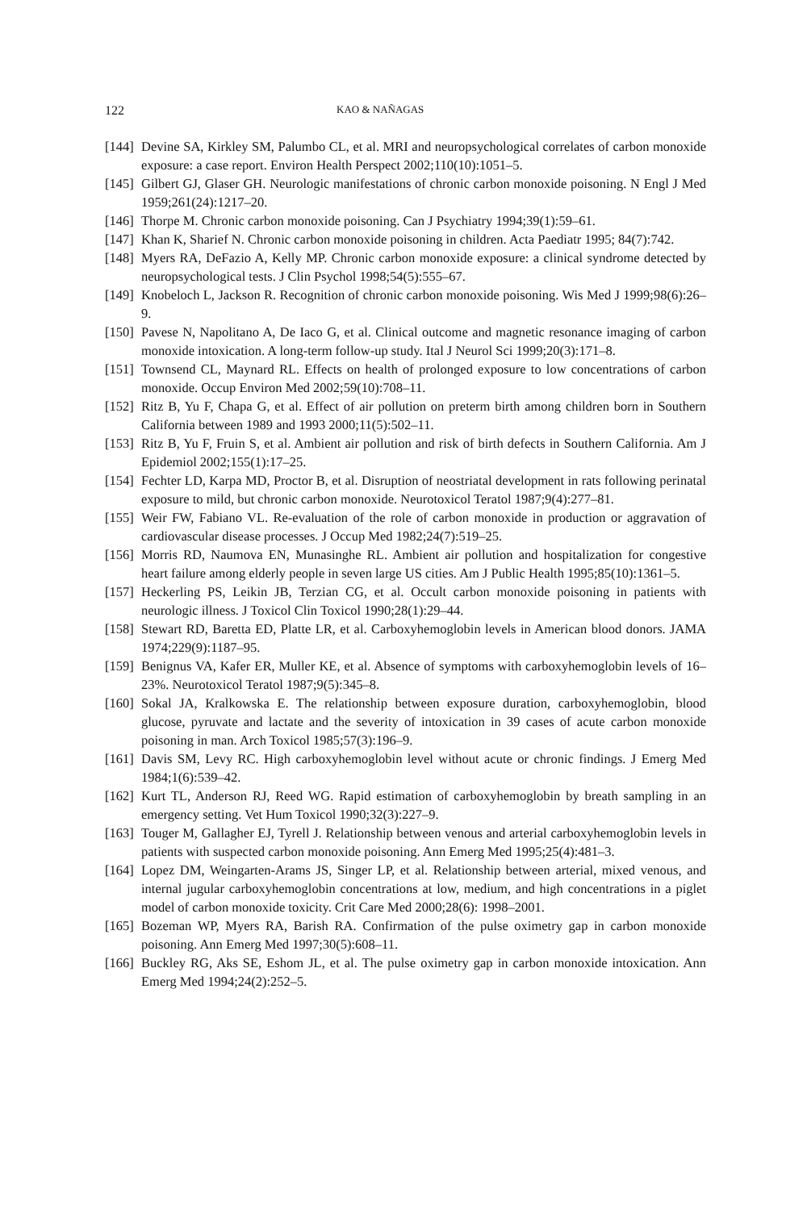122 KAO & NAÑAGAS
[144] Devine SA, Kirkley SM, Palumbo CL, et al. MRI and neuropsychological correlates of carbon monoxide exposure: a case report. Environ Health Perspect 2002;110(10):1051–5.
[145] Gilbert GJ, Glaser GH. Neurologic manifestations of chronic carbon monoxide poisoning. N Engl J Med 1959;261(24):1217–20.
[146] Thorpe M. Chronic carbon monoxide poisoning. Can J Psychiatry 1994;39(1):59–61.
[147] Khan K, Sharief N. Chronic carbon monoxide poisoning in children. Acta Paediatr 1995; 84(7):742.
[148] Myers RA, DeFazio A, Kelly MP. Chronic carbon monoxide exposure: a clinical syndrome detected by neuropsychological tests. J Clin Psychol 1998;54(5):555–67.
[149] Knobeloch L, Jackson R. Recognition of chronic carbon monoxide poisoning. Wis Med J 1999;98(6):26–9.
[150] Pavese N, Napolitano A, De Iaco G, et al. Clinical outcome and magnetic resonance imaging of carbon monoxide intoxication. A long-term follow-up study. Ital J Neurol Sci 1999;20(3):171–8.
[151] Townsend CL, Maynard RL. Effects on health of prolonged exposure to low concentrations of carbon monoxide. Occup Environ Med 2002;59(10):708–11.
[152] Ritz B, Yu F, Chapa G, et al. Effect of air pollution on preterm birth among children born in Southern California between 1989 and 1993 2000;11(5):502–11.
[153] Ritz B, Yu F, Fruin S, et al. Ambient air pollution and risk of birth defects in Southern California. Am J Epidemiol 2002;155(1):17–25.
[154] Fechter LD, Karpa MD, Proctor B, et al. Disruption of neostriatal development in rats following perinatal exposure to mild, but chronic carbon monoxide. Neurotoxicol Teratol 1987;9(4):277–81.
[155] Weir FW, Fabiano VL. Re-evaluation of the role of carbon monoxide in production or aggravation of cardiovascular disease processes. J Occup Med 1982;24(7):519–25.
[156] Morris RD, Naumova EN, Munasinghe RL. Ambient air pollution and hospitalization for congestive heart failure among elderly people in seven large US cities. Am J Public Health 1995;85(10):1361–5.
[157] Heckerling PS, Leikin JB, Terzian CG, et al. Occult carbon monoxide poisoning in patients with neurologic illness. J Toxicol Clin Toxicol 1990;28(1):29–44.
[158] Stewart RD, Baretta ED, Platte LR, et al. Carboxyhemoglobin levels in American blood donors. JAMA 1974;229(9):1187–95.
[159] Benignus VA, Kafer ER, Muller KE, et al. Absence of symptoms with carboxyhemoglobin levels of 16–23%. Neurotoxicol Teratol 1987;9(5):345–8.
[160] Sokal JA, Kralkowska E. The relationship between exposure duration, carboxyhemoglobin, blood glucose, pyruvate and lactate and the severity of intoxication in 39 cases of acute carbon monoxide poisoning in man. Arch Toxicol 1985;57(3):196–9.
[161] Davis SM, Levy RC. High carboxyhemoglobin level without acute or chronic findings. J Emerg Med 1984;1(6):539–42.
[162] Kurt TL, Anderson RJ, Reed WG. Rapid estimation of carboxyhemoglobin by breath sampling in an emergency setting. Vet Hum Toxicol 1990;32(3):227–9.
[163] Touger M, Gallagher EJ, Tyrell J. Relationship between venous and arterial carboxyhemoglobin levels in patients with suspected carbon monoxide poisoning. Ann Emerg Med 1995;25(4):481–3.
[164] Lopez DM, Weingarten-Arams JS, Singer LP, et al. Relationship between arterial, mixed venous, and internal jugular carboxyhemoglobin concentrations at low, medium, and high concentrations in a piglet model of carbon monoxide toxicity. Crit Care Med 2000;28(6): 1998–2001.
[165] Bozeman WP, Myers RA, Barish RA. Confirmation of the pulse oximetry gap in carbon monoxide poisoning. Ann Emerg Med 1997;30(5):608–11.
[166] Buckley RG, Aks SE, Eshom JL, et al. The pulse oximetry gap in carbon monoxide intoxication. Ann Emerg Med 1994;24(2):252–5.